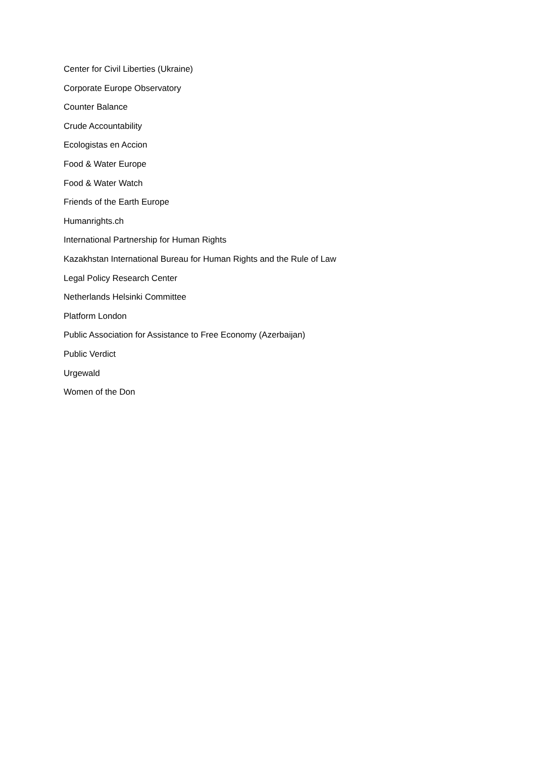Center for Civil Liberties (Ukraine)
Corporate Europe Observatory
Counter Balance
Crude Accountability
Ecologistas en Accion
Food & Water Europe
Food & Water Watch
Friends of the Earth Europe
Humanrights.ch
International Partnership for Human Rights
Kazakhstan International Bureau for Human Rights and the Rule of Law
Legal Policy Research Center
Netherlands Helsinki Committee
Platform London
Public Association for Assistance to Free Economy (Azerbaijan)
Public Verdict
Urgewald
Women of the Don